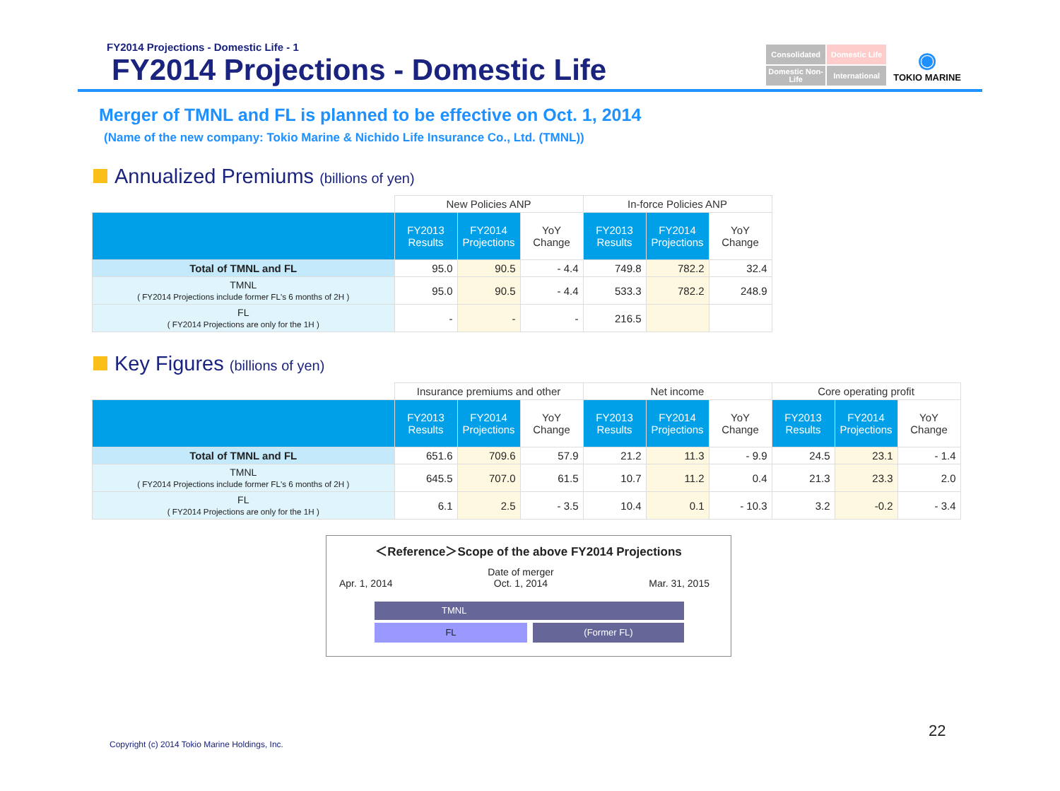FY2014 Projections - Domestic Life - 1
FY2014 Projections - Domestic Life
Consolidated
Domestic Life
Domestic Non-Life
International
◉
TOKIO MARINE
Merger of TMNL and FL is planned to be effective on Oct. 1, 2014
(Name of the new company: Tokio Marine & Nichido Life Insurance Co., Ltd. (TMNL))
Annualized Premiums (billions of yen)
| | New Policies ANP | | | In-force Policies ANP | | |
| --- | --- | --- | --- | --- | --- | --- |
| | FY2013 Results | FY2014 Projections | YoY Change | FY2013 Results | FY2014 Projections | YoY Change |
| Total of TMNL and FL | 95.0 | 90.5 | - 4.4 | 749.8 | 782.2 | 32.4 |
| TMNL ( FY2014 Projections include former FL's 6 months of 2H ) | 95.0 | 90.5 | - 4.4 | 533.3 | 782.2 | 248.9 |
| FL ( FY2014 Projections are only for the 1H ) | - | - | - | 216.5 | | |
Key Figures (billions of yen)
| | Insurance premiums and other | | | Net income | | | Core operating profit | | |
| --- | --- | --- | --- | --- | --- | --- | --- | --- | --- |
| | FY2013 Results | FY2014 Projections | YoY Change | FY2013 Results | FY2014 Projections | YoY Change | FY2013 Results | FY2014 Projections | YoY Change |
| Total of TMNL and FL | 651.6 | 709.6 | 57.9 | 21.2 | 11.3 | - 9.9 | 24.5 | 23.1 | - 1.4 |
| TMNL ( FY2014 Projections include former FL's 6 months of 2H ) | 645.5 | 707.0 | 61.5 | 10.7 | 11.2 | 0.4 | 21.3 | 23.3 | 2.0 |
| FL ( FY2014 Projections are only for the 1H ) | 6.1 | 2.5 | - 3.5 | 10.4 | 0.1 | - 10.3 | 3.2 | -0.2 | - 3.4 |
＜Reference＞Scope of the above FY2014 Projections
Apr. 1, 2014 Date of merger
Oct. 1, 2014 Mar. 31, 2015
TMNL
FL (Former FL)
Copyright (c) 2014 Tokio Marine Holdings, Inc.
22